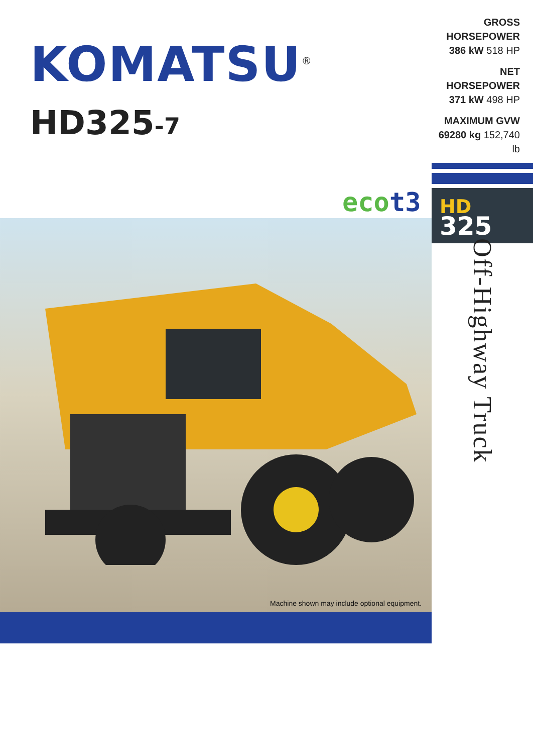KOMATSU<sup>®</sup>
HD325-7
GROSS HORSEPOWER
386 kW 518 HP
NET HORSEPOWER
371 kW 498 HP
MAXIMUM GVW
69280 kg 152,740 lb
HD
325
eco t3
Machine shown may include optional equipment.
Off-Highway Truck